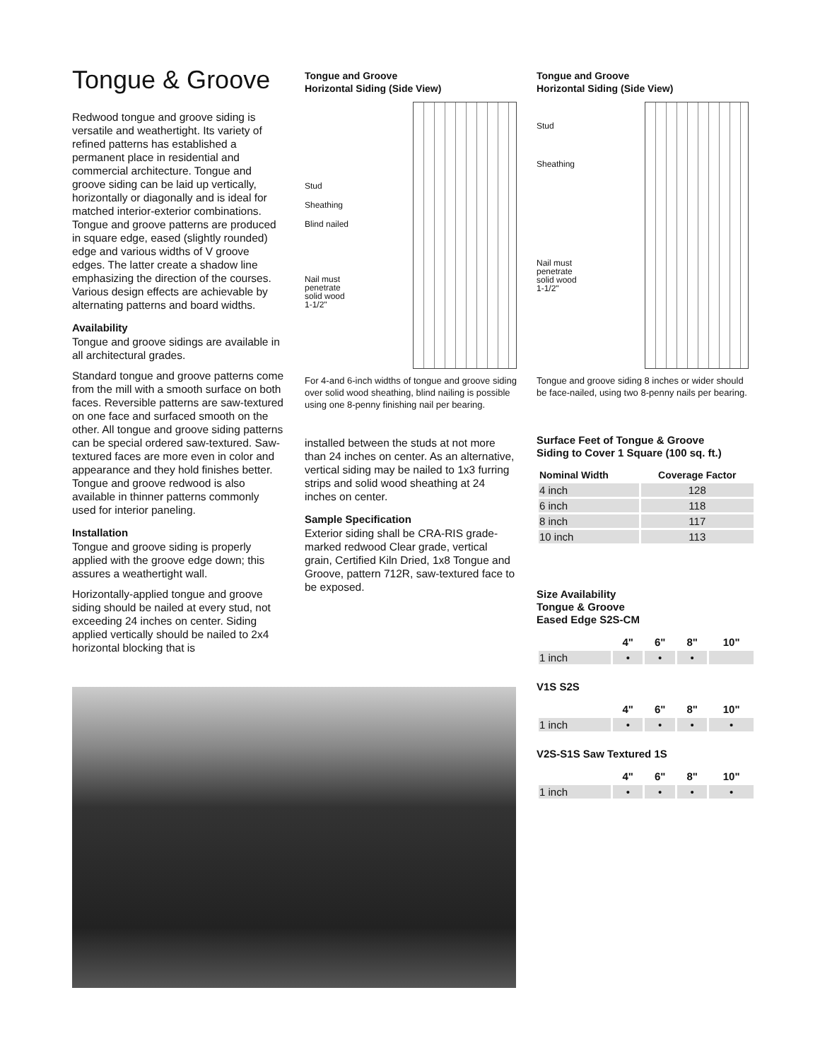Tongue & Groove
Redwood tongue and groove siding is versatile and weathertight. Its variety of refined patterns has established a permanent place in residential and commercial architecture. Tongue and groove siding can be laid up vertically, horizontally or diagonally and is ideal for matched interior-exterior combinations. Tongue and groove patterns are produced in square edge, eased (slightly rounded) edge and various widths of V groove edges. The latter create a shadow line emphasizing the direction of the courses. Various design effects are achievable by alternating patterns and board widths.
Availability
Tongue and groove sidings are available in all architectural grades.
Standard tongue and groove patterns come from the mill with a smooth surface on both faces. Reversible patterns are saw-textured on one face and surfaced smooth on the other. All tongue and groove siding patterns can be special ordered saw-textured. Saw-textured faces are more even in color and appearance and they hold finishes better. Tongue and groove redwood is also available in thinner patterns commonly used for interior paneling.
Installation
Tongue and groove siding is properly applied with the groove edge down; this assures a weathertight wall.
Horizontally-applied tongue and groove siding should be nailed at every stud, not exceeding 24 inches on center. Siding applied vertically should be nailed to 2x4 horizontal blocking that is
Tongue and Groove
Horizontal Siding (Side View)
Stud
Sheathing
Blind nailed
Nail must
penetrate
solid wood
1-1/2"
For 4-and 6-inch widths of tongue and groove siding over solid wood sheathing, blind nailing is possible using one 8-penny finishing nail per bearing.
installed between the studs at not more than 24 inches on center. As an alternative, vertical siding may be nailed to 1x3 furring strips and solid wood sheathing at 24 inches on center.
Sample Specification
Exterior siding shall be CRA-RIS grade-marked redwood Clear grade, vertical grain, Certified Kiln Dried, 1x8 Tongue and Groove, pattern 712R, saw-textured face to be exposed.
Tongue and Groove
Horizontal Siding (Side View)
Stud
Sheathing
Nail must
penetrate
solid wood
1-1/2"
Tongue and groove siding 8 inches or wider should be face-nailed, using two 8-penny nails per bearing.
Surface Feet of Tongue & Groove
Siding to Cover 1 Square (100 sq. ft.)
| Nominal Width | Coverage Factor |
| --- | --- |
| 4 inch | 128 |
| 6 inch | 118 |
| 8 inch | 117 |
| 10 inch | 113 |
Size Availability
Tongue & Groove
Eased Edge S2S-CM
| | 4" | 6" | 8" | 10" |
| --- | --- | --- | --- | --- |
| 1 inch | • | • | • | |
V1S S2S
| | 4" | 6" | 8" | 10" |
| --- | --- | --- | --- | --- |
| 1 inch | • | • | • | • |
V2S-S1S Saw Textured 1S
| | 4" | 6" | 8" | 10" |
| --- | --- | --- | --- | --- |
| 1 inch | • | • | • | • |